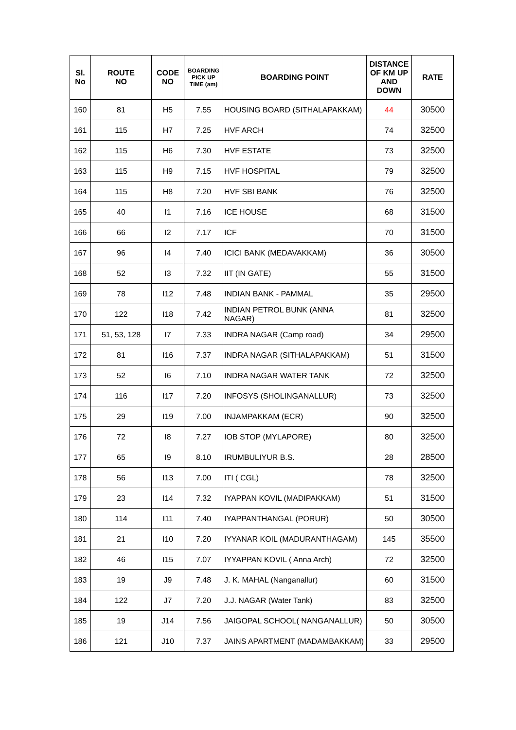| Sl. No | ROUTE NO | CODE NO | BOARDING PICK UP TIME (am) | BOARDING POINT | DISTANCE OF KM UP AND DOWN | RATE |
| --- | --- | --- | --- | --- | --- | --- |
| 160 | 81 | H5 | 7.55 | HOUSING BOARD (SITHALAPAKKAM) | 44 | 30500 |
| 161 | 115 | H7 | 7.25 | HVF ARCH | 74 | 32500 |
| 162 | 115 | H6 | 7.30 | HVF ESTATE | 73 | 32500 |
| 163 | 115 | H9 | 7.15 | HVF HOSPITAL | 79 | 32500 |
| 164 | 115 | H8 | 7.20 | HVF SBI BANK | 76 | 32500 |
| 165 | 40 | I1 | 7.16 | ICE HOUSE | 68 | 31500 |
| 166 | 66 | I2 | 7.17 | ICF | 70 | 31500 |
| 167 | 96 | I4 | 7.40 | ICICI BANK (MEDAVAKKAM) | 36 | 30500 |
| 168 | 52 | I3 | 7.32 | IIT (IN GATE) | 55 | 31500 |
| 169 | 78 | I12 | 7.48 | INDIAN BANK - PAMMAL | 35 | 29500 |
| 170 | 122 | I18 | 7.42 | INDIAN PETROL BUNK (ANNA NAGAR) | 81 | 32500 |
| 171 | 51, 53, 128 | I7 | 7.33 | INDRA NAGAR (Camp road) | 34 | 29500 |
| 172 | 81 | I16 | 7.37 | INDRA NAGAR (SITHALAPAKKAM) | 51 | 31500 |
| 173 | 52 | I6 | 7.10 | INDRA NAGAR WATER TANK | 72 | 32500 |
| 174 | 116 | I17 | 7.20 | INFOSYS (SHOLINGANALLUR) | 73 | 32500 |
| 175 | 29 | I19 | 7.00 | INJAMPAKKAM (ECR) | 90 | 32500 |
| 176 | 72 | I8 | 7.27 | IOB STOP (MYLAPORE) | 80 | 32500 |
| 177 | 65 | I9 | 8.10 | IRUMBULIYUR B.S. | 28 | 28500 |
| 178 | 56 | I13 | 7.00 | ITI ( CGL) | 78 | 32500 |
| 179 | 23 | I14 | 7.32 | IYAPPAN KOVIL (MADIPAKKAM) | 51 | 31500 |
| 180 | 114 | I11 | 7.40 | IYAPPANTHANGAL (PORUR) | 50 | 30500 |
| 181 | 21 | I10 | 7.20 | IYYANAR KOIL (MADURANTHAGAM) | 145 | 35500 |
| 182 | 46 | I15 | 7.07 | IYYAPPAN KOVIL ( Anna Arch) | 72 | 32500 |
| 183 | 19 | J9 | 7.48 | J. K. MAHAL (Nanganallur) | 60 | 31500 |
| 184 | 122 | J7 | 7.20 | J.J. NAGAR (Water Tank) | 83 | 32500 |
| 185 | 19 | J14 | 7.56 | JAIGOPAL SCHOOL( NANGANALLUR) | 50 | 30500 |
| 186 | 121 | J10 | 7.37 | JAINS APARTMENT (MADAMBAKKAM) | 33 | 29500 |